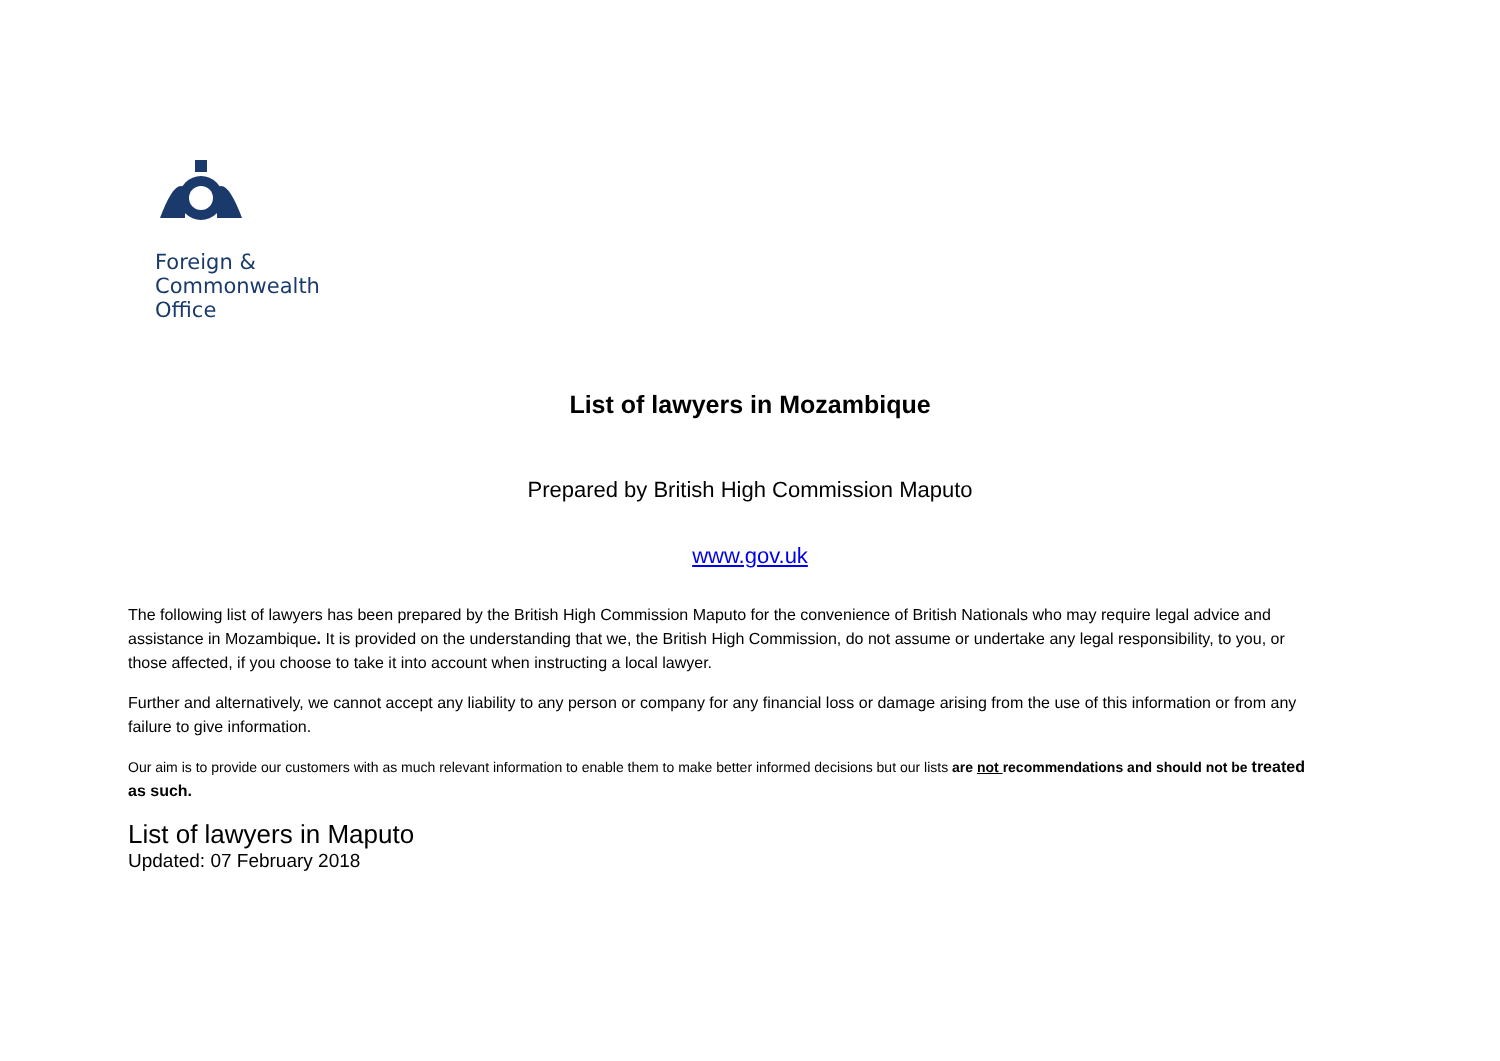Foreign &
Commonwealth
Office
List of lawyers in Mozambique
Prepared by British High Commission Maputo
www.gov.uk
The following list of lawyers has been prepared by the British High Commission Maputo for the convenience of British Nationals who may require legal advice and assistance in Mozambique. It is provided on the understanding that we, the British High Commission, do not assume or undertake any legal responsibility, to you, or those affected, if you choose to take it into account when instructing a local lawyer.
Further and alternatively, we cannot accept any liability to any person or company for any financial loss or damage arising from the use of this information or from any failure to give information.
Our aim is to provide our customers with as much relevant information to enable them to make better informed decisions but our lists are not recommendations and should not be treated as such.
List of lawyers in Maputo
Updated: 07 February 2018